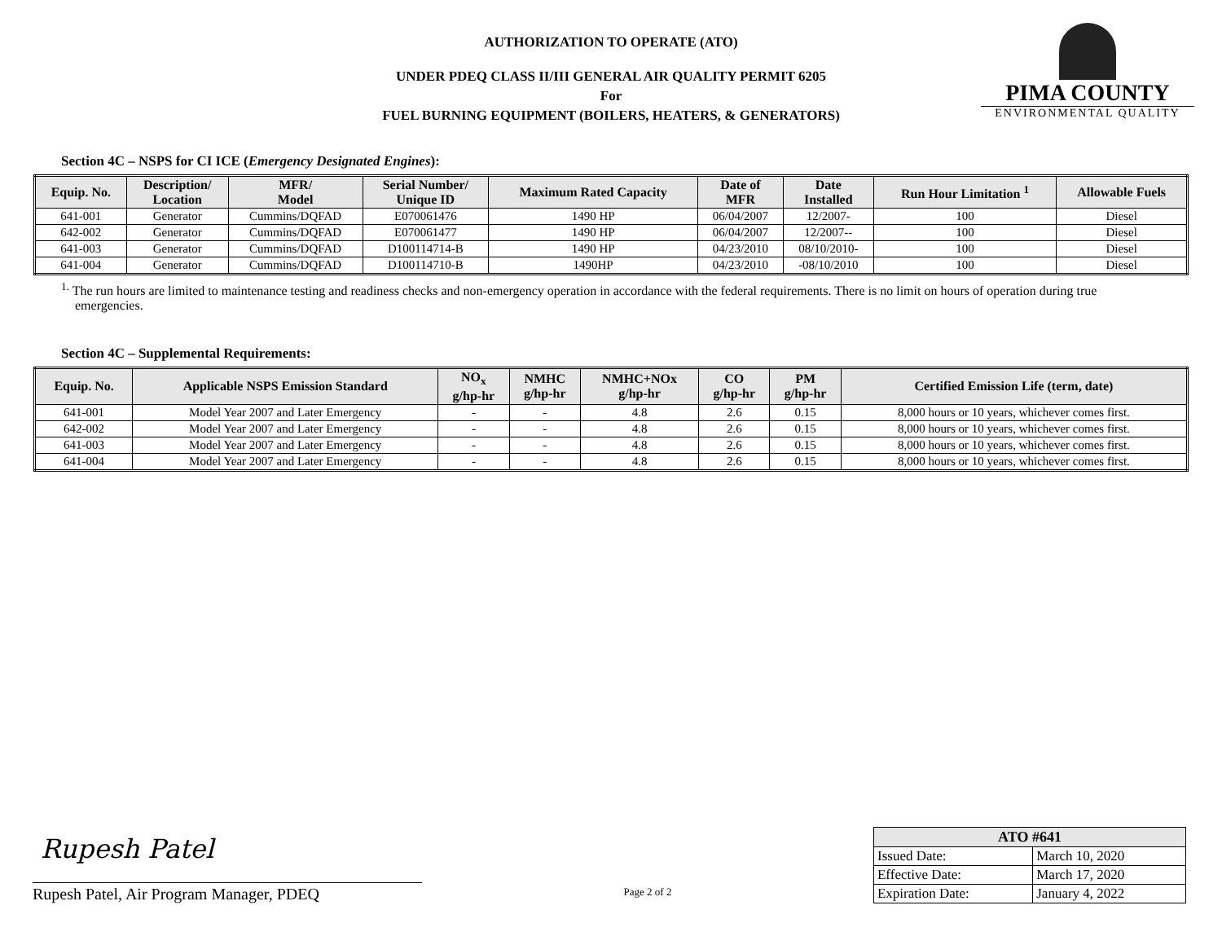AUTHORIZATION TO OPERATE (ATO)
UNDER PDEQ CLASS II/III GENERAL AIR QUALITY PERMIT 6205
For
FUEL BURNING EQUIPMENT (BOILERS, HEATERS, & GENERATORS)
PIMA COUNTY
ENVIRONMENTAL QUALITY
Section 4C – NSPS for CI ICE (Emergency Designated Engines):
| Equip. No. | Description/ Location | MFR/ Model | Serial Number/ Unique ID | Maximum Rated Capacity | Date of MFR | Date Installed | Run Hour Limitation <sup>1</sup> | Allowable Fuels |
| --- | --- | --- | --- | --- | --- | --- | --- | --- |
| 641-001 | Generator | Cummins/DQFAD | E070061476 | 1490 HP | 06/04/2007 | 12/2007- | 100 | Diesel |
| 642-002 | Generator | Cummins/DQFAD | E070061477 | 1490 HP | 06/04/2007 | 12/2007-- | 100 | Diesel |
| 641-003 | Generator | Cummins/DQFAD | D100114714-B | 1490 HP | 04/23/2010 | 08/10/2010- | 100 | Diesel |
| 641-004 | Generator | Cummins/DQFAD | D100114710-B | 1490HP | 04/23/2010 | -08/10/2010 | 100 | Diesel |
<sup>1.</sup> The run hours are limited to maintenance testing and readiness checks and non-emergency operation in accordance with the federal requirements. There is no limit on hours of operation during true emergencies.
Section 4C – Supplemental Requirements:
| Equip. No. | Applicable NSPS Emission Standard | NO<sub>x</sub> g/hp-hr | NMHC g/hp-hr | NMHC+NOx g/hp-hr | CO g/hp-hr | PM g/hp-hr | Certified Emission Life (term, date) |
| --- | --- | --- | --- | --- | --- | --- | --- |
| 641-001 | Model Year 2007 and Later Emergency | - | - | 4.8 | 2.6 | 0.15 | 8,000 hours or 10 years, whichever comes first. |
| 642-002 | Model Year 2007 and Later Emergency | - | - | 4.8 | 2.6 | 0.15 | 8,000 hours or 10 years, whichever comes first. |
| 641-003 | Model Year 2007 and Later Emergency | - | - | 4.8 | 2.6 | 0.15 | 8,000 hours or 10 years, whichever comes first. |
| 641-004 | Model Year 2007 and Later Emergency | - | - | 4.8 | 2.6 | 0.15 | 8,000 hours or 10 years, whichever comes first. |
Rupesh Patel
Rupesh Patel, Air Program Manager, PDEQ
Page 2 of 2
| ATO #641 | |
| --- | --- |
| Issued Date: | March 10, 2020 |
| Effective Date: | March 17, 2020 |
| Expiration Date: | January 4, 2022 |